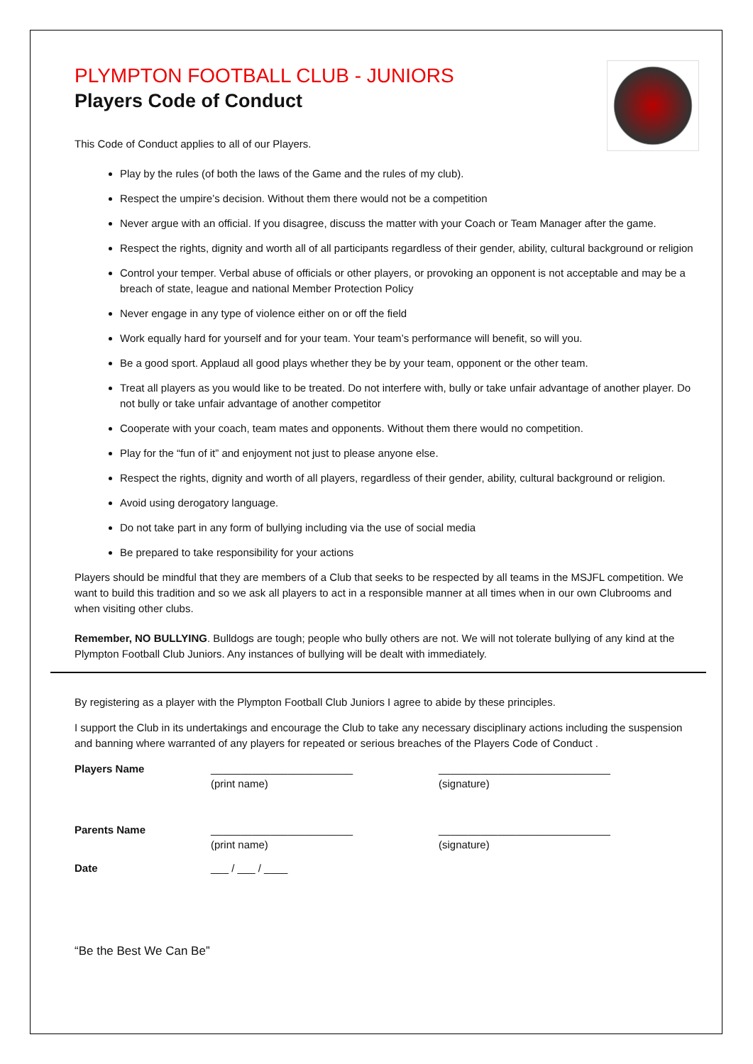PLYMPTON FOOTBALL CLUB - JUNIORS
Players Code of Conduct
This Code of Conduct applies to all of our Players.
Play by the rules (of both the laws of the Game and the rules of my club).
Respect the umpire’s decision. Without them there would not be a competition
Never argue with an official. If you disagree, discuss the matter with your Coach or Team Manager after the game.
Respect the rights, dignity and worth all of all participants regardless of their gender, ability, cultural background or religion
Control your temper. Verbal abuse of officials or other players, or provoking an opponent is not acceptable and may be a breach of state, league and national Member Protection Policy
Never engage in any type of violence either on or off the field
Work equally hard for yourself and for your team. Your team’s performance will benefit, so will you.
Be a good sport. Applaud all good plays whether they be by your team, opponent or the other team.
Treat all players as you would like to be treated. Do not interfere with, bully or take unfair advantage of another player. Do not bully or take unfair advantage of another competitor
Cooperate with your coach, team mates and opponents. Without them there would no competition.
Play for the “fun of it” and enjoyment not just to please anyone else.
Respect the rights, dignity and worth of all players, regardless of their gender, ability, cultural background or religion.
Avoid using derogatory language.
Do not take part in any form of bullying including via the use of social media
Be prepared to take responsibility for your actions
Players should be mindful that they are members of a Club that seeks to be respected by all teams in the MSJFL competition. We want to build this tradition and so we ask all players to act in a responsible manner at all times when in our own Clubrooms and when visiting other clubs.
Remember, NO BULLYING. Bulldogs are tough; people who bully others are not. We will not tolerate bullying of any kind at the Plympton Football Club Juniors. Any instances of bullying will be dealt with immediately.
By registering as a player with the Plympton Football Club Juniors I agree to abide by these principles.
I support the Club in its undertakings and encourage the Club to take any necessary disciplinary actions including the suspension and banning where warranted of any players for repeated or serious breaches of the Players Code of Conduct .
Players Name ________________________
(print name)
_____________________________
(signature)
Parents Name ________________________
(print name)
_____________________________
(signature)
Date ___ / ___ / ____
“Be the Best We Can Be”